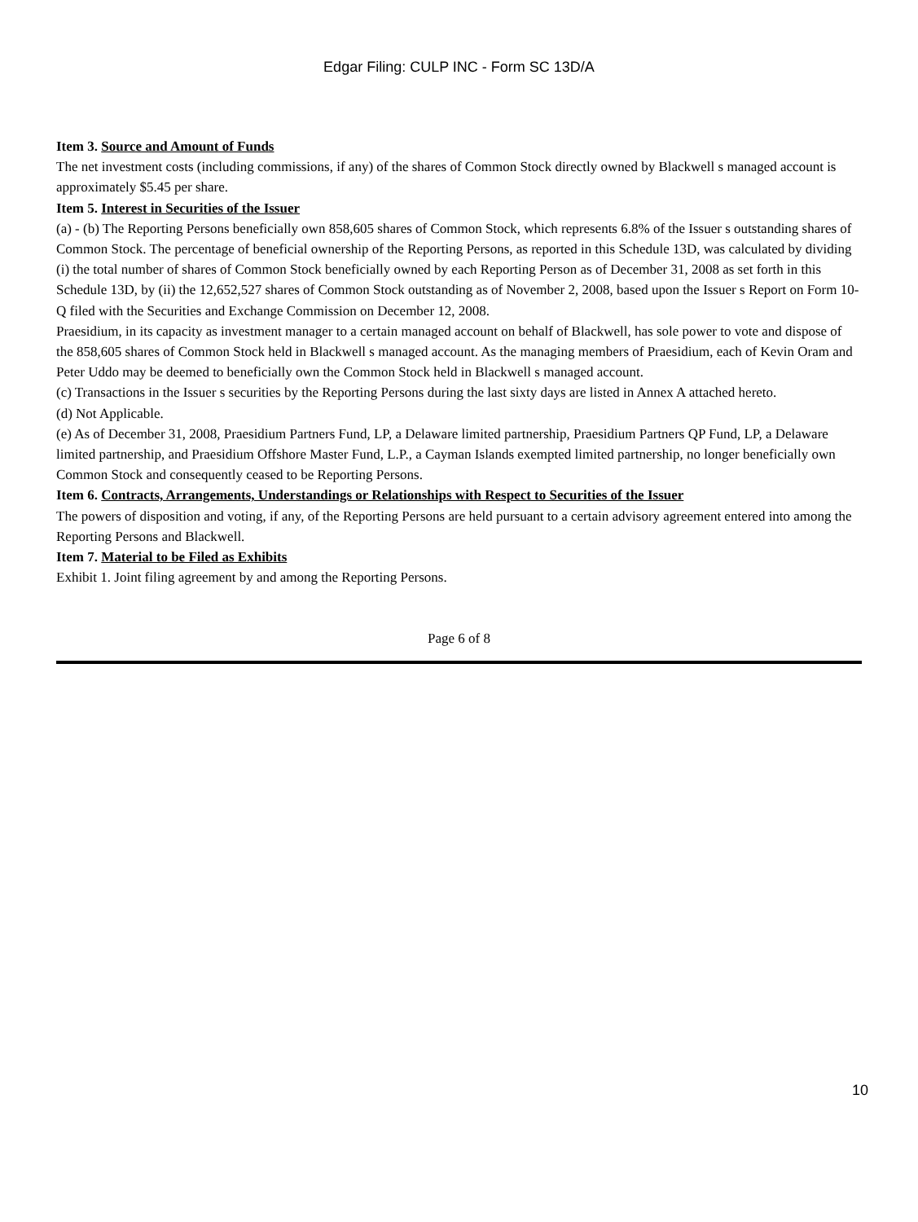Edgar Filing: CULP INC - Form SC 13D/A
Item 3. Source and Amount of Funds
The net investment costs (including commissions, if any) of the shares of Common Stock directly owned by Blackwell s managed account is approximately $5.45 per share.
Item 5. Interest in Securities of the Issuer
(a) - (b) The Reporting Persons beneficially own 858,605 shares of Common Stock, which represents 6.8% of the Issuer s outstanding shares of Common Stock. The percentage of beneficial ownership of the Reporting Persons, as reported in this Schedule 13D, was calculated by dividing (i) the total number of shares of Common Stock beneficially owned by each Reporting Person as of December 31, 2008 as set forth in this Schedule 13D, by (ii) the 12,652,527 shares of Common Stock outstanding as of November 2, 2008, based upon the Issuer s Report on Form 10-Q filed with the Securities and Exchange Commission on December 12, 2008.
Praesidium, in its capacity as investment manager to a certain managed account on behalf of Blackwell, has sole power to vote and dispose of the 858,605 shares of Common Stock held in Blackwell s managed account. As the managing members of Praesidium, each of Kevin Oram and Peter Uddo may be deemed to beneficially own the Common Stock held in Blackwell s managed account.
(c) Transactions in the Issuer s securities by the Reporting Persons during the last sixty days are listed in Annex A attached hereto.
(d) Not Applicable.
(e) As of December 31, 2008, Praesidium Partners Fund, LP, a Delaware limited partnership, Praesidium Partners QP Fund, LP, a Delaware limited partnership, and Praesidium Offshore Master Fund, L.P., a Cayman Islands exempted limited partnership, no longer beneficially own Common Stock and consequently ceased to be Reporting Persons.
Item 6. Contracts, Arrangements, Understandings or Relationships with Respect to Securities of the Issuer
The powers of disposition and voting, if any, of the Reporting Persons are held pursuant to a certain advisory agreement entered into among the Reporting Persons and Blackwell.
Item 7. Material to be Filed as Exhibits
Exhibit 1. Joint filing agreement by and among the Reporting Persons.
Page 6 of 8
10